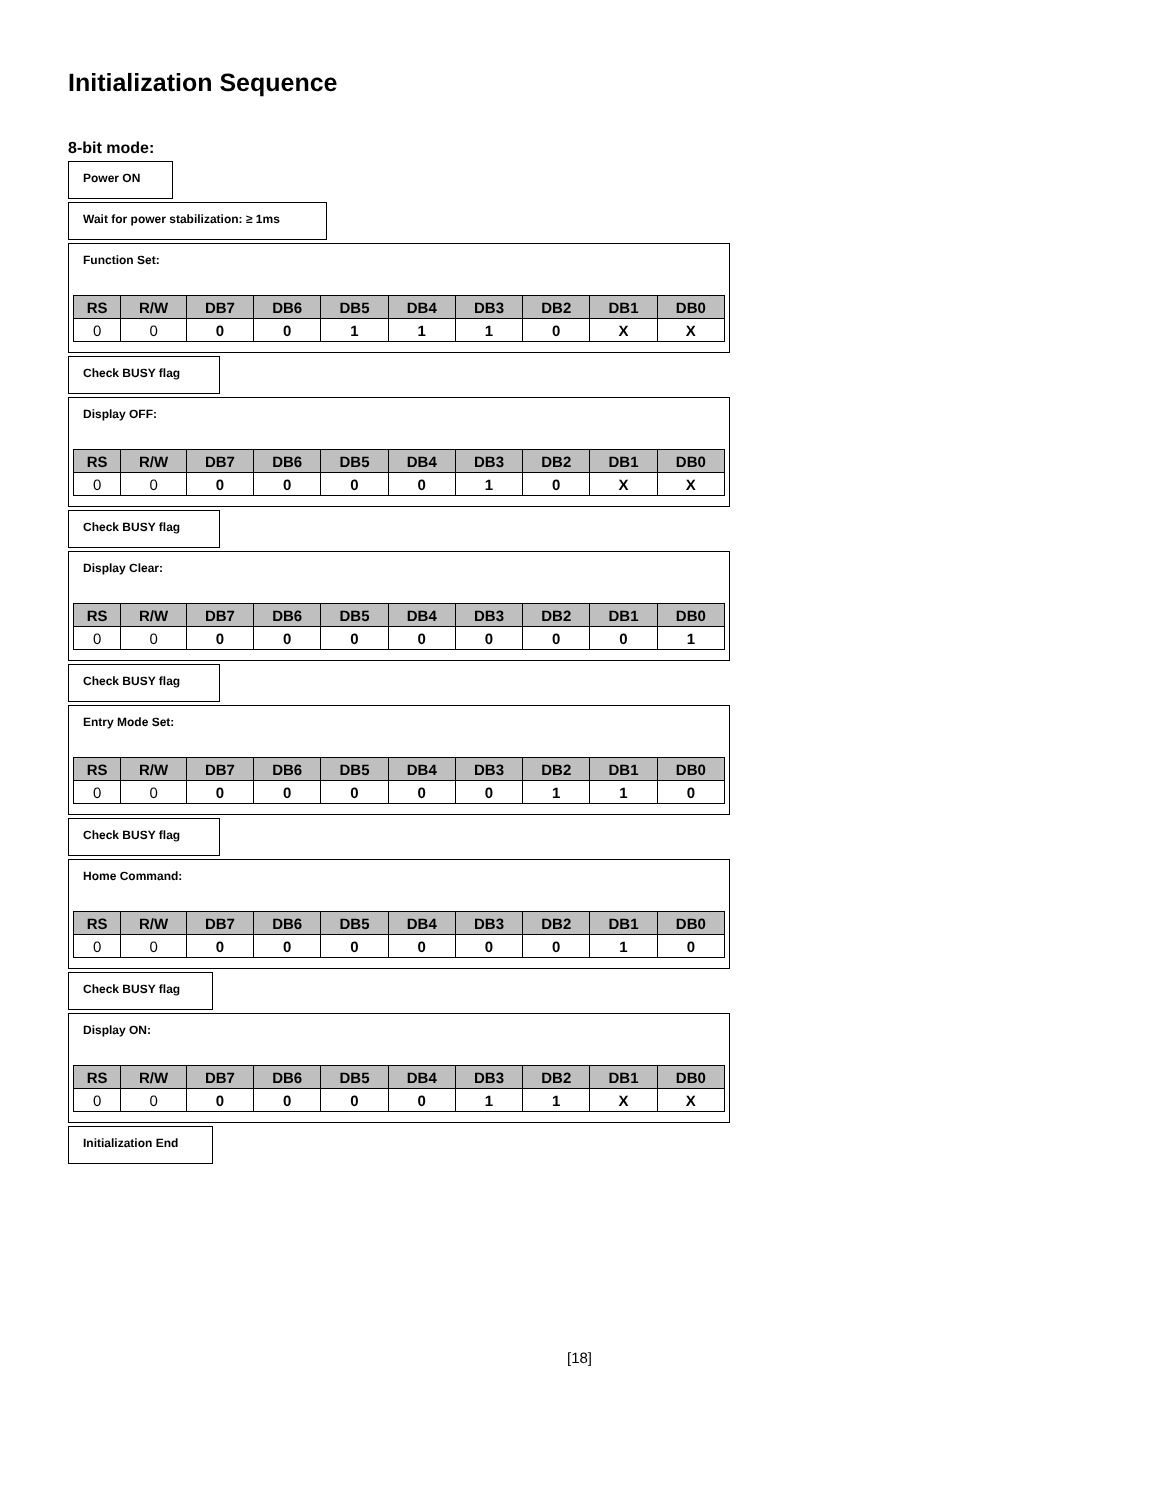Initialization Sequence
8-bit mode:
Power ON
Wait for power stabilization: ≥ 1ms
Function Set:
| RS | R/W | DB7 | DB6 | DB5 | DB4 | DB3 | DB2 | DB1 | DB0 |
| --- | --- | --- | --- | --- | --- | --- | --- | --- | --- |
| 0 | 0 | 0 | 0 | 1 | 1 | 1 | 0 | X | X |
Check BUSY flag
Display OFF:
| RS | R/W | DB7 | DB6 | DB5 | DB4 | DB3 | DB2 | DB1 | DB0 |
| --- | --- | --- | --- | --- | --- | --- | --- | --- | --- |
| 0 | 0 | 0 | 0 | 0 | 0 | 1 | 0 | X | X |
Check BUSY flag
Display Clear:
| RS | R/W | DB7 | DB6 | DB5 | DB4 | DB3 | DB2 | DB1 | DB0 |
| --- | --- | --- | --- | --- | --- | --- | --- | --- | --- |
| 0 | 0 | 0 | 0 | 0 | 0 | 0 | 0 | 0 | 1 |
Check BUSY flag
Entry Mode Set:
| RS | R/W | DB7 | DB6 | DB5 | DB4 | DB3 | DB2 | DB1 | DB0 |
| --- | --- | --- | --- | --- | --- | --- | --- | --- | --- |
| 0 | 0 | 0 | 0 | 0 | 0 | 0 | 1 | 1 | 0 |
Check BUSY flag
Home Command:
| RS | R/W | DB7 | DB6 | DB5 | DB4 | DB3 | DB2 | DB1 | DB0 |
| --- | --- | --- | --- | --- | --- | --- | --- | --- | --- |
| 0 | 0 | 0 | 0 | 0 | 0 | 0 | 0 | 1 | 0 |
Check BUSY flag
Display ON:
| RS | R/W | DB7 | DB6 | DB5 | DB4 | DB3 | DB2 | DB1 | DB0 |
| --- | --- | --- | --- | --- | --- | --- | --- | --- | --- |
| 0 | 0 | 0 | 0 | 0 | 0 | 1 | 1 | X | X |
Initialization End
[18]